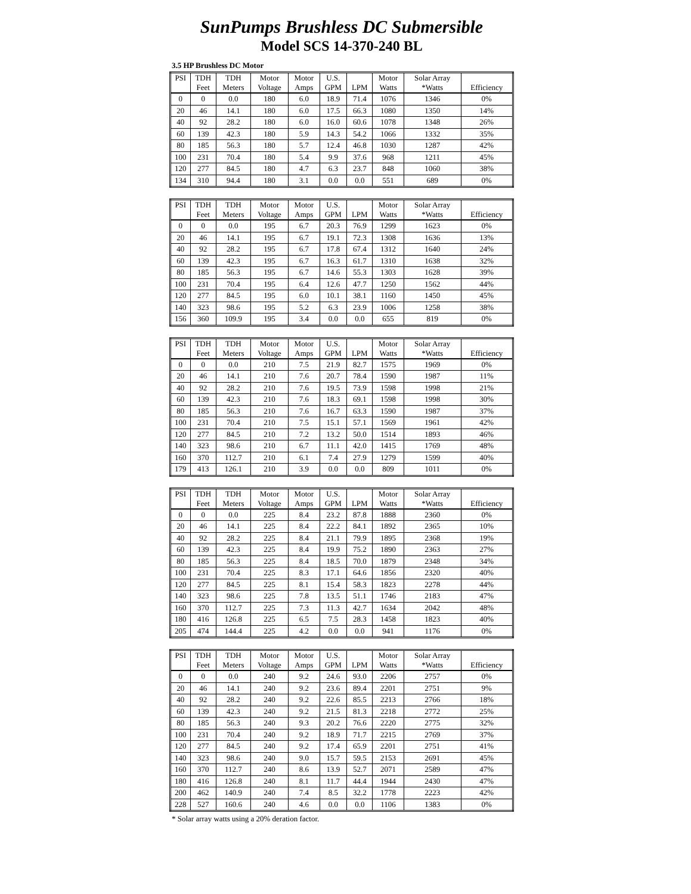SunPumps Brushless DC Submersible
Model SCS 14-370-240 BL
3.5 HP Brushless DC Motor
| PSI | TDH Feet | TDH Meters | Motor Voltage | Motor Amps | U.S. GPM | LPM | Motor Watts | Solar Array *Watts | Efficiency |
| --- | --- | --- | --- | --- | --- | --- | --- | --- | --- |
| 0 | 0 | 0.0 | 180 | 6.0 | 18.9 | 71.4 | 1076 | 1346 | 0% |
| 20 | 46 | 14.1 | 180 | 6.0 | 17.5 | 66.3 | 1080 | 1350 | 14% |
| 40 | 92 | 28.2 | 180 | 6.0 | 16.0 | 60.6 | 1078 | 1348 | 26% |
| 60 | 139 | 42.3 | 180 | 5.9 | 14.3 | 54.2 | 1066 | 1332 | 35% |
| 80 | 185 | 56.3 | 180 | 5.7 | 12.4 | 46.8 | 1030 | 1287 | 42% |
| 100 | 231 | 70.4 | 180 | 5.4 | 9.9 | 37.6 | 968 | 1211 | 45% |
| 120 | 277 | 84.5 | 180 | 4.7 | 6.3 | 23.7 | 848 | 1060 | 38% |
| 134 | 310 | 94.4 | 180 | 3.1 | 0.0 | 0.0 | 551 | 689 | 0% |
| PSI | TDH Feet | TDH Meters | Motor Voltage | Motor Amps | U.S. GPM | LPM | Motor Watts | Solar Array *Watts | Efficiency |
| --- | --- | --- | --- | --- | --- | --- | --- | --- | --- |
| 0 | 0 | 0.0 | 195 | 6.7 | 20.3 | 76.9 | 1299 | 1623 | 0% |
| 20 | 46 | 14.1 | 195 | 6.7 | 19.1 | 72.3 | 1308 | 1636 | 13% |
| 40 | 92 | 28.2 | 195 | 6.7 | 17.8 | 67.4 | 1312 | 1640 | 24% |
| 60 | 139 | 42.3 | 195 | 6.7 | 16.3 | 61.7 | 1310 | 1638 | 32% |
| 80 | 185 | 56.3 | 195 | 6.7 | 14.6 | 55.3 | 1303 | 1628 | 39% |
| 100 | 231 | 70.4 | 195 | 6.4 | 12.6 | 47.7 | 1250 | 1562 | 44% |
| 120 | 277 | 84.5 | 195 | 6.0 | 10.1 | 38.1 | 1160 | 1450 | 45% |
| 140 | 323 | 98.6 | 195 | 5.2 | 6.3 | 23.9 | 1006 | 1258 | 38% |
| 156 | 360 | 109.9 | 195 | 3.4 | 0.0 | 0.0 | 655 | 819 | 0% |
| PSI | TDH Feet | TDH Meters | Motor Voltage | Motor Amps | U.S. GPM | LPM | Motor Watts | Solar Array *Watts | Efficiency |
| --- | --- | --- | --- | --- | --- | --- | --- | --- | --- |
| 0 | 0 | 0.0 | 210 | 7.5 | 21.9 | 82.7 | 1575 | 1969 | 0% |
| 20 | 46 | 14.1 | 210 | 7.6 | 20.7 | 78.4 | 1590 | 1987 | 11% |
| 40 | 92 | 28.2 | 210 | 7.6 | 19.5 | 73.9 | 1598 | 1998 | 21% |
| 60 | 139 | 42.3 | 210 | 7.6 | 18.3 | 69.1 | 1598 | 1998 | 30% |
| 80 | 185 | 56.3 | 210 | 7.6 | 16.7 | 63.3 | 1590 | 1987 | 37% |
| 100 | 231 | 70.4 | 210 | 7.5 | 15.1 | 57.1 | 1569 | 1961 | 42% |
| 120 | 277 | 84.5 | 210 | 7.2 | 13.2 | 50.0 | 1514 | 1893 | 46% |
| 140 | 323 | 98.6 | 210 | 6.7 | 11.1 | 42.0 | 1415 | 1769 | 48% |
| 160 | 370 | 112.7 | 210 | 6.1 | 7.4 | 27.9 | 1279 | 1599 | 40% |
| 179 | 413 | 126.1 | 210 | 3.9 | 0.0 | 0.0 | 809 | 1011 | 0% |
| PSI | TDH Feet | TDH Meters | Motor Voltage | Motor Amps | U.S. GPM | LPM | Motor Watts | Solar Array *Watts | Efficiency |
| --- | --- | --- | --- | --- | --- | --- | --- | --- | --- |
| 0 | 0 | 0.0 | 225 | 8.4 | 23.2 | 87.8 | 1888 | 2360 | 0% |
| 20 | 46 | 14.1 | 225 | 8.4 | 22.2 | 84.1 | 1892 | 2365 | 10% |
| 40 | 92 | 28.2 | 225 | 8.4 | 21.1 | 79.9 | 1895 | 2368 | 19% |
| 60 | 139 | 42.3 | 225 | 8.4 | 19.9 | 75.2 | 1890 | 2363 | 27% |
| 80 | 185 | 56.3 | 225 | 8.4 | 18.5 | 70.0 | 1879 | 2348 | 34% |
| 100 | 231 | 70.4 | 225 | 8.3 | 17.1 | 64.6 | 1856 | 2320 | 40% |
| 120 | 277 | 84.5 | 225 | 8.1 | 15.4 | 58.3 | 1823 | 2278 | 44% |
| 140 | 323 | 98.6 | 225 | 7.8 | 13.5 | 51.1 | 1746 | 2183 | 47% |
| 160 | 370 | 112.7 | 225 | 7.3 | 11.3 | 42.7 | 1634 | 2042 | 48% |
| 180 | 416 | 126.8 | 225 | 6.5 | 7.5 | 28.3 | 1458 | 1823 | 40% |
| 205 | 474 | 144.4 | 225 | 4.2 | 0.0 | 0.0 | 941 | 1176 | 0% |
| PSI | TDH Feet | TDH Meters | Motor Voltage | Motor Amps | U.S. GPM | LPM | Motor Watts | Solar Array *Watts | Efficiency |
| --- | --- | --- | --- | --- | --- | --- | --- | --- | --- |
| 0 | 0 | 0.0 | 240 | 9.2 | 24.6 | 93.0 | 2206 | 2757 | 0% |
| 20 | 46 | 14.1 | 240 | 9.2 | 23.6 | 89.4 | 2201 | 2751 | 9% |
| 40 | 92 | 28.2 | 240 | 9.2 | 22.6 | 85.5 | 2213 | 2766 | 18% |
| 60 | 139 | 42.3 | 240 | 9.2 | 21.5 | 81.3 | 2218 | 2772 | 25% |
| 80 | 185 | 56.3 | 240 | 9.3 | 20.2 | 76.6 | 2220 | 2775 | 32% |
| 100 | 231 | 70.4 | 240 | 9.2 | 18.9 | 71.7 | 2215 | 2769 | 37% |
| 120 | 277 | 84.5 | 240 | 9.2 | 17.4 | 65.9 | 2201 | 2751 | 41% |
| 140 | 323 | 98.6 | 240 | 9.0 | 15.7 | 59.5 | 2153 | 2691 | 45% |
| 160 | 370 | 112.7 | 240 | 8.6 | 13.9 | 52.7 | 2071 | 2589 | 47% |
| 180 | 416 | 126.8 | 240 | 8.1 | 11.7 | 44.4 | 1944 | 2430 | 47% |
| 200 | 462 | 140.9 | 240 | 7.4 | 8.5 | 32.2 | 1778 | 2223 | 42% |
| 228 | 527 | 160.6 | 240 | 4.6 | 0.0 | 0.0 | 1106 | 1383 | 0% |
* Solar array watts using a 20% deration factor.